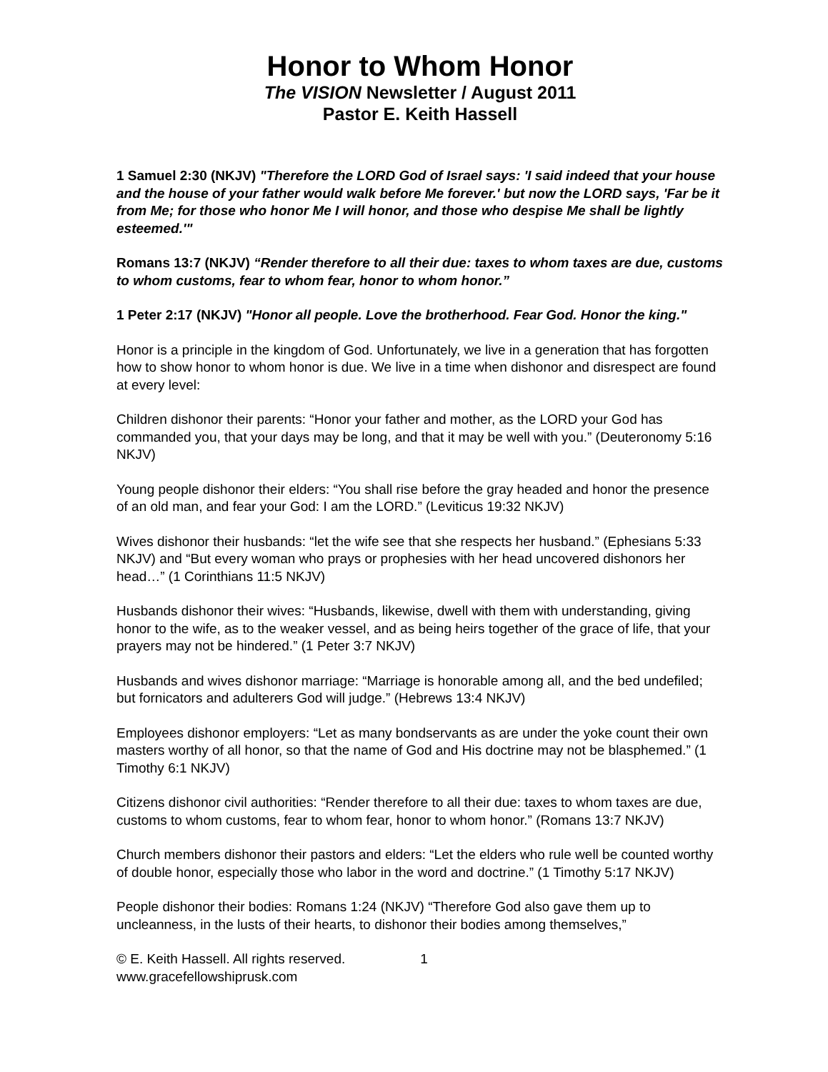Honor to Whom Honor
The VISION Newsletter / August 2011
Pastor E. Keith Hassell
1 Samuel 2:30 (NKJV) "Therefore the LORD God of Israel says: 'I said indeed that your house and the house of your father would walk before Me forever.' but now the LORD says, 'Far be it from Me; for those who honor Me I will honor, and those who despise Me shall be lightly esteemed.'"
Romans 13:7 (NKJV) “Render therefore to all their due: taxes to whom taxes are due, customs to whom customs, fear to whom fear, honor to whom honor.”
1 Peter 2:17 (NKJV) "Honor all people. Love the brotherhood. Fear God. Honor the king."
Honor is a principle in the kingdom of God. Unfortunately, we live in a generation that has forgotten how to show honor to whom honor is due. We live in a time when dishonor and disrespect are found at every level:
Children dishonor their parents: “Honor your father and mother, as the LORD your God has commanded you, that your days may be long, and that it may be well with you.” (Deuteronomy 5:16 NKJV)
Young people dishonor their elders: “You shall rise before the gray headed and honor the presence of an old man, and fear your God: I am the LORD.” (Leviticus 19:32 NKJV)
Wives dishonor their husbands: “let the wife see that she respects her husband.” (Ephesians 5:33 NKJV) and “But every woman who prays or prophesies with her head uncovered dishonors her head…” (1 Corinthians 11:5 NKJV)
Husbands dishonor their wives: “Husbands, likewise, dwell with them with understanding, giving honor to the wife, as to the weaker vessel, and as being heirs together of the grace of life, that your prayers may not be hindered.” (1 Peter 3:7 NKJV)
Husbands and wives dishonor marriage: “Marriage is honorable among all, and the bed undefiled; but fornicators and adulterers God will judge.” (Hebrews 13:4 NKJV)
Employees dishonor employers: “Let as many bondservants as are under the yoke count their own masters worthy of all honor, so that the name of God and His doctrine may not be blasphemed.” (1 Timothy 6:1 NKJV)
Citizens dishonor civil authorities: “Render therefore to all their due: taxes to whom taxes are due, customs to whom customs, fear to whom fear, honor to whom honor.” (Romans 13:7 NKJV)
Church members dishonor their pastors and elders: “Let the elders who rule well be counted worthy of double honor, especially those who labor in the word and doctrine.” (1 Timothy 5:17 NKJV)
People dishonor their bodies: Romans 1:24 (NKJV) “Therefore God also gave them up to uncleanness, in the lusts of their hearts, to dishonor their bodies among themselves,”
© E. Keith Hassell. All rights reserved. 1
www.gracefellowshiprusk.com